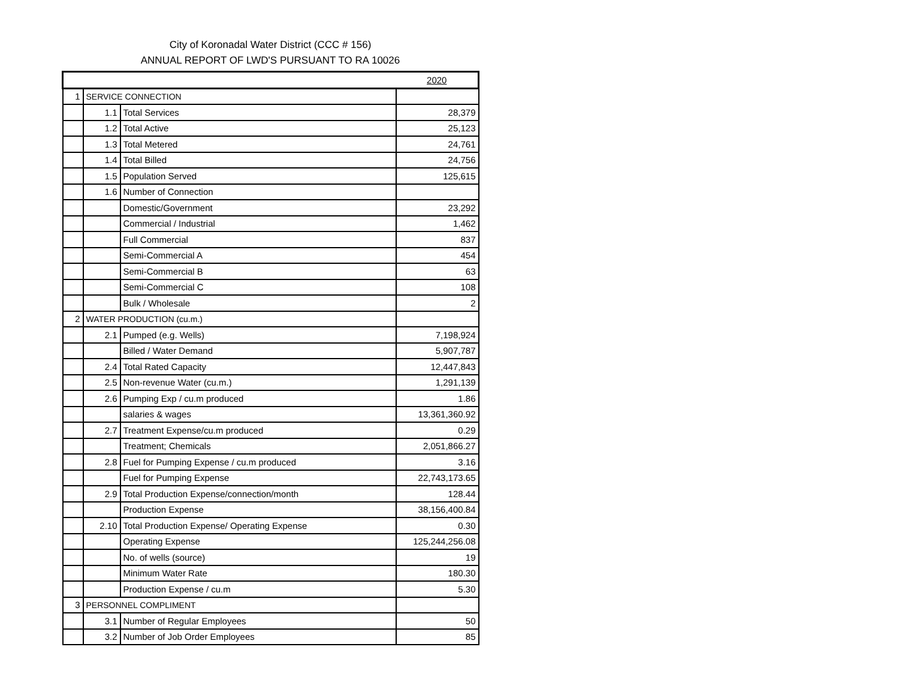City of Koronadal Water District (CCC # 156)
ANNUAL REPORT OF LWD'S PURSUANT TO RA 10026
| | | | 2020 |
| 1 | SERVICE CONNECTION | | |
| | 1.1 | Total Services | 28,379 |
| | 1.2 | Total Active | 25,123 |
| | 1.3 | Total Metered | 24,761 |
| | 1.4 | Total Billed | 24,756 |
| | 1.5 | Population Served | 125,615 |
| | 1.6 | Number of Connection | |
| | | Domestic/Government | 23,292 |
| | | Commercial / Industrial | 1,462 |
| | | Full Commercial | 837 |
| | | Semi-Commercial A | 454 |
| | | Semi-Commercial B | 63 |
| | | Semi-Commercial C | 108 |
| | | Bulk / Wholesale | 2 |
| 2 | WATER PRODUCTION (cu.m.) | | |
| | 2.1 | Pumped (e.g. Wells) | 7,198,924 |
| | | Billed / Water Demand | 5,907,787 |
| | 2.4 | Total Rated Capacity | 12,447,843 |
| | 2.5 | Non-revenue Water (cu.m.) | 1,291,139 |
| | 2.6 | Pumping Exp / cu.m produced | 1.86 |
| | | salaries & wages | 13,361,360.92 |
| | 2.7 | Treatment Expense/cu.m produced | 0.29 |
| | | Treatment; Chemicals | 2,051,866.27 |
| | 2.8 | Fuel for Pumping Expense / cu.m produced | 3.16 |
| | | Fuel for Pumping Expense | 22,743,173.65 |
| | 2.9 | Total Production Expense/connection/month | 128.44 |
| | | Production Expense | 38,156,400.84 |
| | 2.10 | Total Production Expense/ Operating Expense | 0.30 |
| | | Operating Expense | 125,244,256.08 |
| | | No. of wells (source) | 19 |
| | | Minimum Water Rate | 180.30 |
| | | Production Expense / cu.m | 5.30 |
| 3 | PERSONNEL COMPLIMENT | | |
| | 3.1 | Number of Regular Employees | 50 |
| | 3.2 | Number of Job Order Employees | 85 |